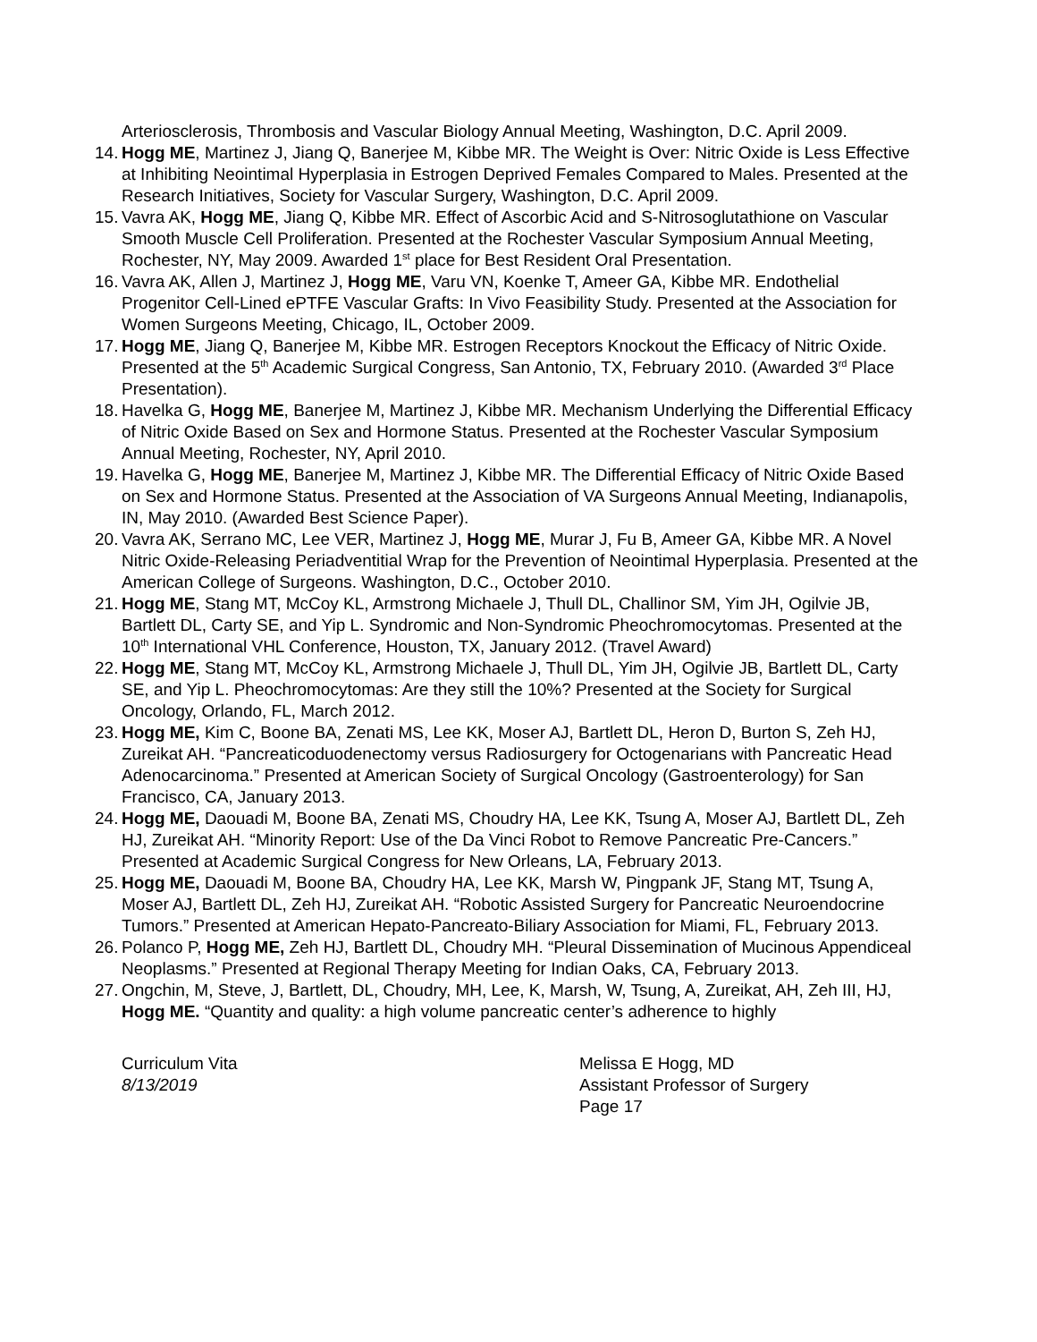Arteriosclerosis, Thrombosis and Vascular Biology Annual Meeting, Washington, D.C. April 2009.
14. Hogg ME, Martinez J, Jiang Q, Banerjee M, Kibbe MR. The Weight is Over: Nitric Oxide is Less Effective at Inhibiting Neointimal Hyperplasia in Estrogen Deprived Females Compared to Males. Presented at the Research Initiatives, Society for Vascular Surgery, Washington, D.C. April 2009.
15. Vavra AK, Hogg ME, Jiang Q, Kibbe MR. Effect of Ascorbic Acid and S-Nitrosoglutathione on Vascular Smooth Muscle Cell Proliferation. Presented at the Rochester Vascular Symposium Annual Meeting, Rochester, NY, May 2009. Awarded 1<sup>st</sup> place for Best Resident Oral Presentation.
16. Vavra AK, Allen J, Martinez J, Hogg ME, Varu VN, Koenke T, Ameer GA, Kibbe MR. Endothelial Progenitor Cell-Lined ePTFE Vascular Grafts: In Vivo Feasibility Study. Presented at the Association for Women Surgeons Meeting, Chicago, IL, October 2009.
17. Hogg ME, Jiang Q, Banerjee M, Kibbe MR. Estrogen Receptors Knockout the Efficacy of Nitric Oxide. Presented at the 5<sup>th</sup> Academic Surgical Congress, San Antonio, TX, February 2010. (Awarded 3<sup>rd</sup> Place Presentation).
18. Havelka G, Hogg ME, Banerjee M, Martinez J, Kibbe MR. Mechanism Underlying the Differential Efficacy of Nitric Oxide Based on Sex and Hormone Status. Presented at the Rochester Vascular Symposium Annual Meeting, Rochester, NY, April 2010.
19. Havelka G, Hogg ME, Banerjee M, Martinez J, Kibbe MR. The Differential Efficacy of Nitric Oxide Based on Sex and Hormone Status. Presented at the Association of VA Surgeons Annual Meeting, Indianapolis, IN, May 2010. (Awarded Best Science Paper).
20. Vavra AK, Serrano MC, Lee VER, Martinez J, Hogg ME, Murar J, Fu B, Ameer GA, Kibbe MR. A Novel Nitric Oxide-Releasing Periadventitial Wrap for the Prevention of Neointimal Hyperplasia. Presented at the American College of Surgeons. Washington, D.C., October 2010.
21. Hogg ME, Stang MT, McCoy KL, Armstrong Michaele J, Thull DL, Challinor SM, Yim JH, Ogilvie JB, Bartlett DL, Carty SE, and Yip L. Syndromic and Non-Syndromic Pheochromocytomas. Presented at the 10<sup>th</sup> International VHL Conference, Houston, TX, January 2012. (Travel Award)
22. Hogg ME, Stang MT, McCoy KL, Armstrong Michaele J, Thull DL, Yim JH, Ogilvie JB, Bartlett DL, Carty SE, and Yip L. Pheochromocytomas: Are they still the 10%? Presented at the Society for Surgical Oncology, Orlando, FL, March 2012.
23. Hogg ME, Kim C, Boone BA, Zenati MS, Lee KK, Moser AJ, Bartlett DL, Heron D, Burton S, Zeh HJ, Zureikat AH. “Pancreaticoduodenectomy versus Radiosurgery for Octogenarians with Pancreatic Head Adenocarcinoma.” Presented at American Society of Surgical Oncology (Gastroenterology) for San Francisco, CA, January 2013.
24. Hogg ME, Daouadi M, Boone BA, Zenati MS, Choudry HA, Lee KK, Tsung A, Moser AJ, Bartlett DL, Zeh HJ, Zureikat AH. “Minority Report: Use of the Da Vinci Robot to Remove Pancreatic Pre-Cancers.” Presented at Academic Surgical Congress for New Orleans, LA, February 2013.
25. Hogg ME, Daouadi M, Boone BA, Choudry HA, Lee KK, Marsh W, Pingpank JF, Stang MT, Tsung A, Moser AJ, Bartlett DL, Zeh HJ, Zureikat AH. “Robotic Assisted Surgery for Pancreatic Neuroendocrine Tumors.” Presented at American Hepato-Pancreato-Biliary Association for Miami, FL, February 2013.
26. Polanco P, Hogg ME, Zeh HJ, Bartlett DL, Choudry MH. “Pleural Dissemination of Mucinous Appendiceal Neoplasms.” Presented at Regional Therapy Meeting for Indian Oaks, CA, February 2013.
27. Ongchin, M, Steve, J, Bartlett, DL, Choudry, MH, Lee, K, Marsh, W, Tsung, A, Zureikat, AH, Zeh III, HJ, Hogg ME. “Quantity and quality: a high volume pancreatic center’s adherence to highly
Curriculum Vita
8/13/2019
Melissa E Hogg, MD
Assistant Professor of Surgery
Page 17